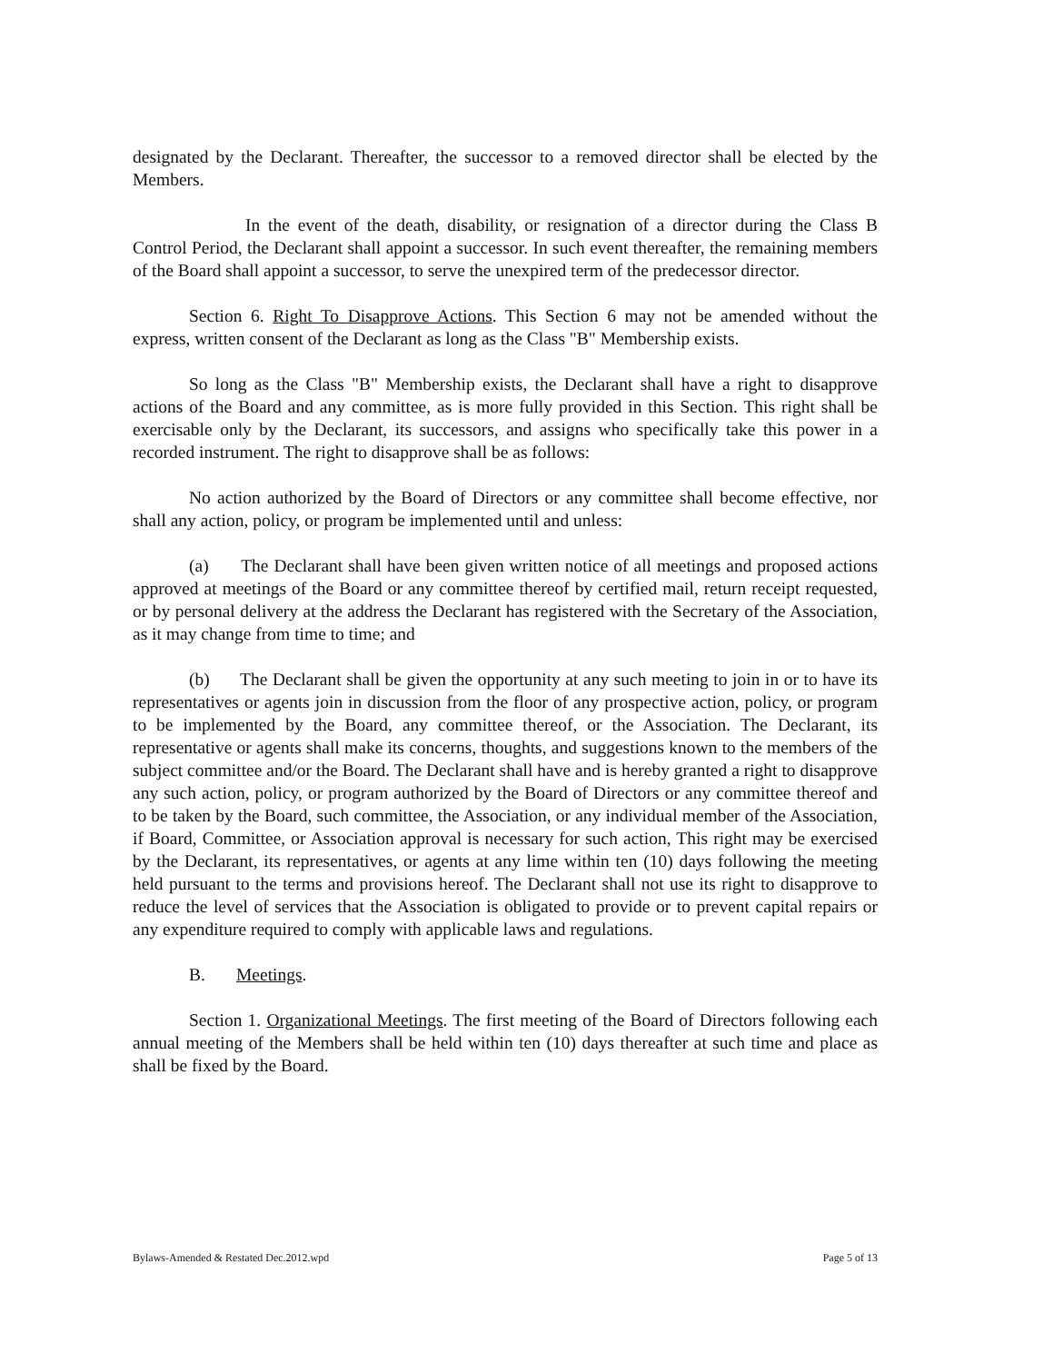designated by the Declarant. Thereafter, the successor to a removed director shall be elected by the Members.
In the event of the death, disability, or resignation of a director during the Class B Control Period, the Declarant shall appoint a successor. In such event thereafter, the remaining members of the Board shall appoint a successor, to serve the unexpired term of the predecessor director.
Section 6. Right To Disapprove Actions. This Section 6 may not be amended without the express, written consent of the Declarant as long as the Class "B" Membership exists.
So long as the Class "B" Membership exists, the Declarant shall have a right to disapprove actions of the Board and any committee, as is more fully provided in this Section. This right shall be exercisable only by the Declarant, its successors, and assigns who specifically take this power in a recorded instrument. The right to disapprove shall be as follows:
No action authorized by the Board of Directors or any committee shall become effective, nor shall any action, policy, or program be implemented until and unless:
(a) The Declarant shall have been given written notice of all meetings and proposed actions approved at meetings of the Board or any committee thereof by certified mail, return receipt requested, or by personal delivery at the address the Declarant has registered with the Secretary of the Association, as it may change from time to time; and
(b) The Declarant shall be given the opportunity at any such meeting to join in or to have its representatives or agents join in discussion from the floor of any prospective action, policy, or program to be implemented by the Board, any committee thereof, or the Association. The Declarant, its representative or agents shall make its concerns, thoughts, and suggestions known to the members of the subject committee and/or the Board. The Declarant shall have and is hereby granted a right to disapprove any such action, policy, or program authorized by the Board of Directors or any committee thereof and to be taken by the Board, such committee, the Association, or any individual member of the Association, if Board, Committee, or Association approval is necessary for such action, This right may be exercised by the Declarant, its representatives, or agents at any lime within ten (10) days following the meeting held pursuant to the terms and provisions hereof. The Declarant shall not use its right to disapprove to reduce the level of services that the Association is obligated to provide or to prevent capital repairs or any expenditure required to comply with applicable laws and regulations.
B. Meetings.
Section 1. Organizational Meetings. The first meeting of the Board of Directors following each annual meeting of the Members shall be held within ten (10) days thereafter at such time and place as shall be fixed by the Board.
Bylaws-Amended & Restated Dec.2012.wpd Page 5 of 13